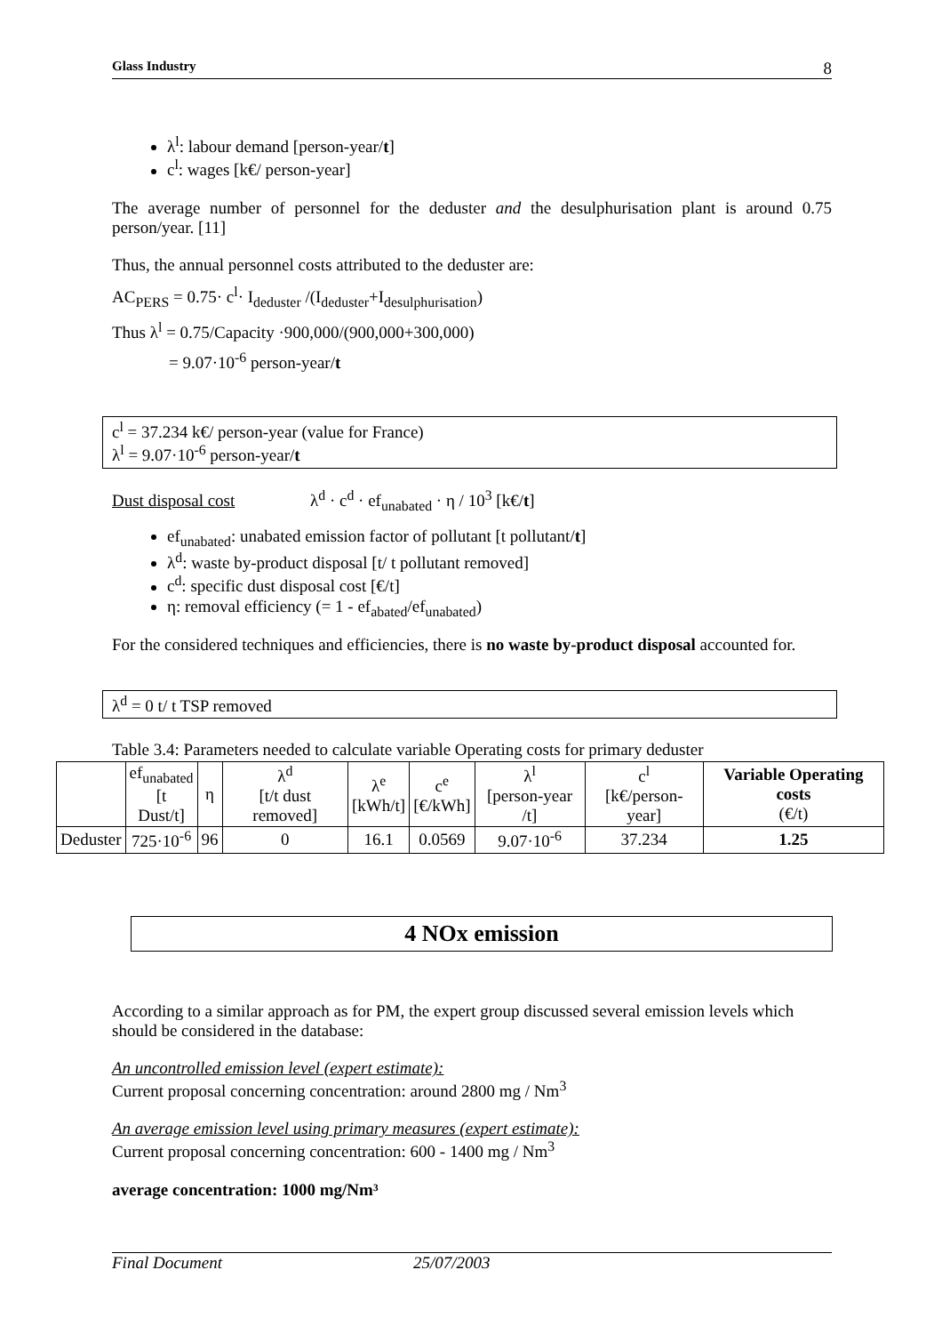Glass Industry 8
λ<sup>l</sup>: labour demand [person-year/t]
c<sup>l</sup>: wages [k€/ person-year]
The average number of personnel for the deduster and the desulphurisation plant is around 0.75 person/year. [11]
Thus, the annual personnel costs attributed to the deduster are:
AC<sub>PERS</sub> = 0.75· c<sup>l</sup>· I<sub>deduster</sub> /(I<sub>deduster</sub>+I<sub>desulphurisation</sub>)
Thus λ<sup>l</sup> = 0.75/Capacity ·900,000/(900,000+300,000)
= 9.07·10<sup>-6</sup> person-year/t
c<sup>l</sup> = 37.234 k€/ person-year (value for France)
λ<sup>l</sup> = 9.07·10<sup>-6</sup> person-year/t
Dust disposal cost λ<sup>d</sup> · c<sup>d</sup> · ef<sub>unabated</sub> · η / 10<sup>3</sup> [k€/t]
ef<sub>unabated</sub>: unabated emission factor of pollutant [t pollutant/t]
λ<sup>d</sup>: waste by-product disposal [t/ t pollutant removed]
c<sup>d</sup>: specific dust disposal cost [€/t]
η: removal efficiency (= 1 - ef<sub>abated</sub>/ef<sub>unabated</sub>)
For the considered techniques and efficiencies, there is no waste by-product disposal accounted for.
λ<sup>d</sup> = 0 t/ t TSP removed
Table 3.4: Parameters needed to calculate variable Operating costs for primary deduster
| | ef<sub>unabated</sub> [t Dust/t] | η | λ<sup>d</sup> [t/t dust removed] | λ<sup>e</sup> [kWh/t] | c<sup>e</sup> [€/kWh] | λ<sup>l</sup> [person-year /t] | c<sup>l</sup> [k€/person-year] | Variable Operating costs (€/t) |
| --- | --- | --- | --- | --- | --- | --- | --- | --- |
| Deduster | 725·10<sup>-6</sup> | 96 | 0 | 16.1 | 0.0569 | 9.07·10<sup>-6</sup> | 37.234 | 1.25 |
4 NOx emission
According to a similar approach as for PM, the expert group discussed several emission levels which should be considered in the database:
An uncontrolled emission level (expert estimate):
Current proposal concerning concentration: around 2800 mg / Nm<sup>3</sup>
An average emission level using primary measures (expert estimate):
Current proposal concerning concentration: 600 - 1400 mg / Nm<sup>3</sup>
average concentration: 1000 mg/Nm³
Final Document 25/07/2003